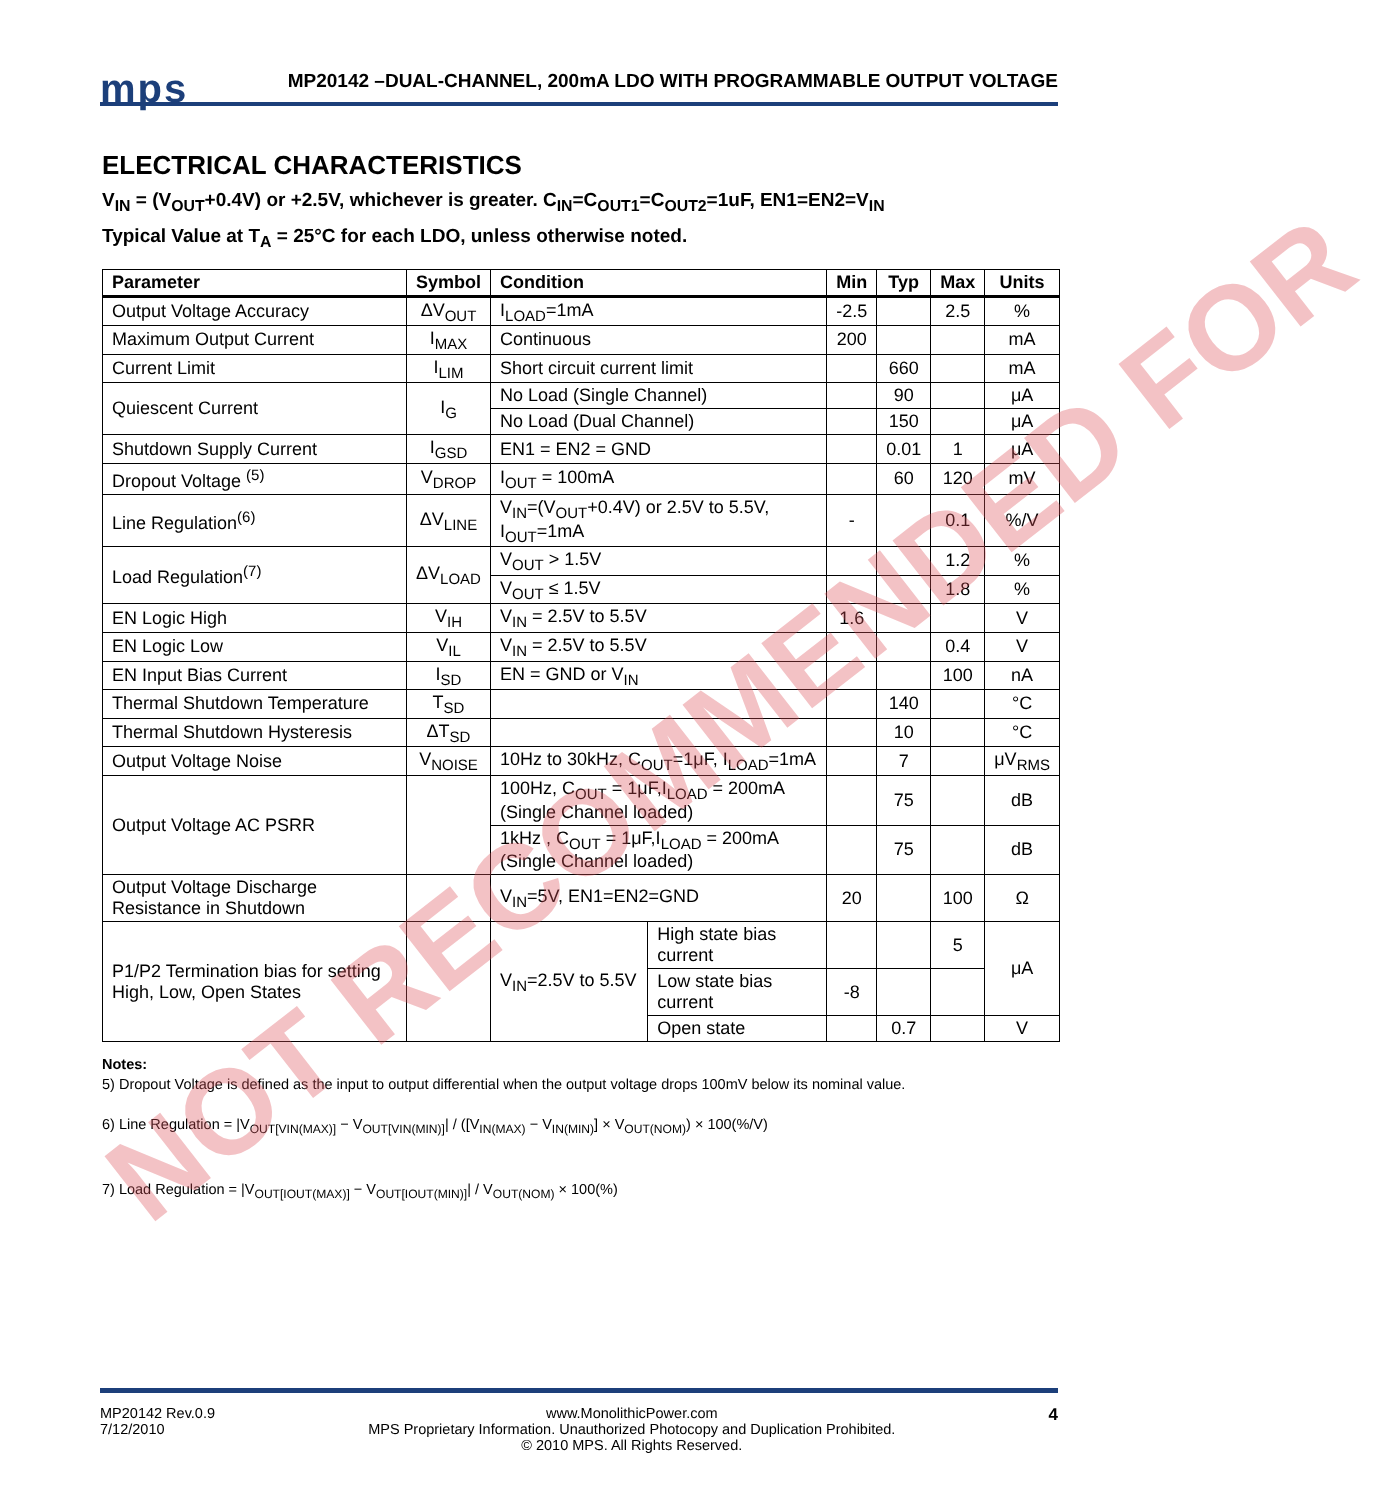mps
MP20142 –DUAL-CHANNEL, 200mA LDO WITH PROGRAMMABLE OUTPUT VOLTAGE
ELECTRICAL CHARACTERISTICS
V<sub>IN</sub> = (V<sub>OUT</sub>+0.4V) or +2.5V, whichever is greater. C<sub>IN</sub>=C<sub>OUT1</sub>=C<sub>OUT2</sub>=1uF, EN1=EN2=V<sub>IN</sub>
Typical Value at T<sub>A</sub> = 25°C for each LDO, unless otherwise noted.
| Parameter | Symbol | Condition | | Min | Typ | Max | Units |
| --- | --- | --- | --- | --- | --- | --- | --- |
| Output Voltage Accuracy | ΔV<sub>OUT</sub> | I<sub>LOAD</sub>=1mA | | -2.5 | | 2.5 | % |
| Maximum Output Current | I<sub>MAX</sub> | Continuous | | 200 | | | mA |
| Current Limit | I<sub>LIM</sub> | Short circuit current limit | | | 660 | | mA |
| Quiescent Current | I<sub>G</sub> | No Load (Single Channel) | | | 90 | | μA |
| | | No Load (Dual Channel) | | | 150 | | μA |
| Shutdown Supply Current | I<sub>GSD</sub> | EN1 = EN2 = GND | | | 0.01 | 1 | μA |
| Dropout Voltage <sup>(5)</sup> | V<sub>DROP</sub> | I<sub>OUT</sub> = 100mA | | | 60 | 120 | mV |
| Line Regulation<sup>(6)</sup> | ΔV<sub>LINE</sub> | V<sub>IN</sub>=(V<sub>OUT</sub>+0.4V) or 2.5V to 5.5V, I<sub>OUT</sub>=1mA | | - | | 0.1 | %/V |
| Load Regulation<sup>(7)</sup> | ΔV<sub>LOAD</sub> | V<sub>OUT</sub> > 1.5V | | | | 1.2 | % |
| | | V<sub>OUT</sub> ≤ 1.5V | | | | 1.8 | % |
| EN Logic High | V<sub>IH</sub> | V<sub>IN</sub> = 2.5V to 5.5V | | 1.6 | | | V |
| EN Logic Low | V<sub>IL</sub> | V<sub>IN</sub> = 2.5V to 5.5V | | | | 0.4 | V |
| EN Input Bias Current | I<sub>SD</sub> | EN = GND or V<sub>IN</sub> | | | | 100 | nA |
| Thermal Shutdown Temperature | T<sub>SD</sub> | | | | 140 | | °C |
| Thermal Shutdown Hysteresis | ΔT<sub>SD</sub> | | | | 10 | | °C |
| Output Voltage Noise | V<sub>NOISE</sub> | 10Hz to 30kHz, C<sub>OUT</sub>=1μF, I<sub>LOAD</sub>=1mA | | | 7 | | μV<sub>RMS</sub> |
| Output Voltage AC PSRR | | 100Hz, C<sub>OUT</sub> = 1μF,I<sub>LOAD</sub> = 200mA (Single Channel loaded) | | | 75 | | dB |
| | | 1kHz , C<sub>OUT</sub> = 1μF,I<sub>LOAD</sub> = 200mA (Single Channel loaded) | | | 75 | | dB |
| Output Voltage Discharge Resistance in Shutdown | | V<sub>IN</sub>=5V, EN1=EN2=GND | | 20 | | 100 | Ω |
| P1/P2 Termination bias for setting High, Low, Open States | | V<sub>IN</sub>=2.5V to 5.5V | High state bias current | | | 5 | μA |
| | | | Low state bias current | -8 | | | |
| | | | Open state | | 0.7 | | V |
Notes:
5) Dropout Voltage is defined as the input to output differential when the output voltage drops 100mV below its nominal value.
6) Line Regulation = |V<sub>OUT[VIN(MAX)]</sub> − V<sub>OUT[VIN(MIN)]</sub>| / ([V<sub>IN(MAX)</sub> − V<sub>IN(MIN)</sub>] × V<sub>OUT(NOM)</sub>) × 100(%/V)
7) Load Regulation = |V<sub>OUT[IOUT(MAX)]</sub> − V<sub>OUT[IOUT(MIN)]</sub>| / V<sub>OUT(NOM)</sub> × 100(%)
MP20142 Rev.0.9
7/12/2010
www.MonolithicPower.com
MPS Proprietary Information. Unauthorized Photocopy and Duplication Prohibited.
© 2010 MPS. All Rights Reserved.
4
NOT RECOMMENDED FOR